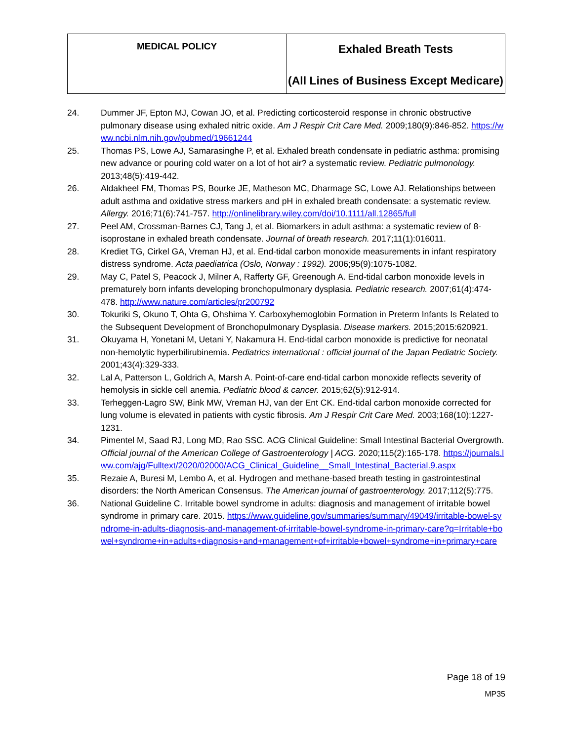| MEDICAL POLICY | Exhaled Breath Tests (All Lines of Business Except Medicare) |
24. Dummer JF, Epton MJ, Cowan JO, et al. Predicting corticosteroid response in chronic obstructive pulmonary disease using exhaled nitric oxide. Am J Respir Crit Care Med. 2009;180(9):846-852. https://www.ncbi.nlm.nih.gov/pubmed/19661244
25. Thomas PS, Lowe AJ, Samarasinghe P, et al. Exhaled breath condensate in pediatric asthma: promising new advance or pouring cold water on a lot of hot air? a systematic review. Pediatric pulmonology. 2013;48(5):419-442.
26. Aldakheel FM, Thomas PS, Bourke JE, Matheson MC, Dharmage SC, Lowe AJ. Relationships between adult asthma and oxidative stress markers and pH in exhaled breath condensate: a systematic review. Allergy. 2016;71(6):741-757. http://onlinelibrary.wiley.com/doi/10.1111/all.12865/full
27. Peel AM, Crossman-Barnes CJ, Tang J, et al. Biomarkers in adult asthma: a systematic review of 8-isoprostane in exhaled breath condensate. Journal of breath research. 2017;11(1):016011.
28. Krediet TG, Cirkel GA, Vreman HJ, et al. End-tidal carbon monoxide measurements in infant respiratory distress syndrome. Acta paediatrica (Oslo, Norway : 1992). 2006;95(9):1075-1082.
29. May C, Patel S, Peacock J, Milner A, Rafferty GF, Greenough A. End-tidal carbon monoxide levels in prematurely born infants developing bronchopulmonary dysplasia. Pediatric research. 2007;61(4):474-478. http://www.nature.com/articles/pr200792
30. Tokuriki S, Okuno T, Ohta G, Ohshima Y. Carboxyhemoglobin Formation in Preterm Infants Is Related to the Subsequent Development of Bronchopulmonary Dysplasia. Disease markers. 2015;2015:620921.
31. Okuyama H, Yonetani M, Uetani Y, Nakamura H. End-tidal carbon monoxide is predictive for neonatal non-hemolytic hyperbilirubinemia. Pediatrics international : official journal of the Japan Pediatric Society. 2001;43(4):329-333.
32. Lal A, Patterson L, Goldrich A, Marsh A. Point-of-care end-tidal carbon monoxide reflects severity of hemolysis in sickle cell anemia. Pediatric blood & cancer. 2015;62(5):912-914.
33. Terheggen-Lagro SW, Bink MW, Vreman HJ, van der Ent CK. End-tidal carbon monoxide corrected for lung volume is elevated in patients with cystic fibrosis. Am J Respir Crit Care Med. 2003;168(10):1227-1231.
34. Pimentel M, Saad RJ, Long MD, Rao SSC. ACG Clinical Guideline: Small Intestinal Bacterial Overgrowth. Official journal of the American College of Gastroenterology | ACG. 2020;115(2):165-178. https://journals.lww.com/ajg/Fulltext/2020/02000/ACG_Clinical_Guideline__Small_Intestinal_Bacterial.9.aspx
35. Rezaie A, Buresi M, Lembo A, et al. Hydrogen and methane-based breath testing in gastrointestinal disorders: the North American Consensus. The American journal of gastroenterology. 2017;112(5):775.
36. National Guideline C. Irritable bowel syndrome in adults: diagnosis and management of irritable bowel syndrome in primary care. 2015. https://www.guideline.gov/summaries/summary/49049/irritable-bowel-syndrome-in-adults-diagnosis-and-management-of-irritable-bowel-syndrome-in-primary-care?q=Irritable+bowel+syndrome+in+adults+diagnosis+and+management+of+irritable+bowel+syndrome+in+primary+care
Page 18 of 19
MP35